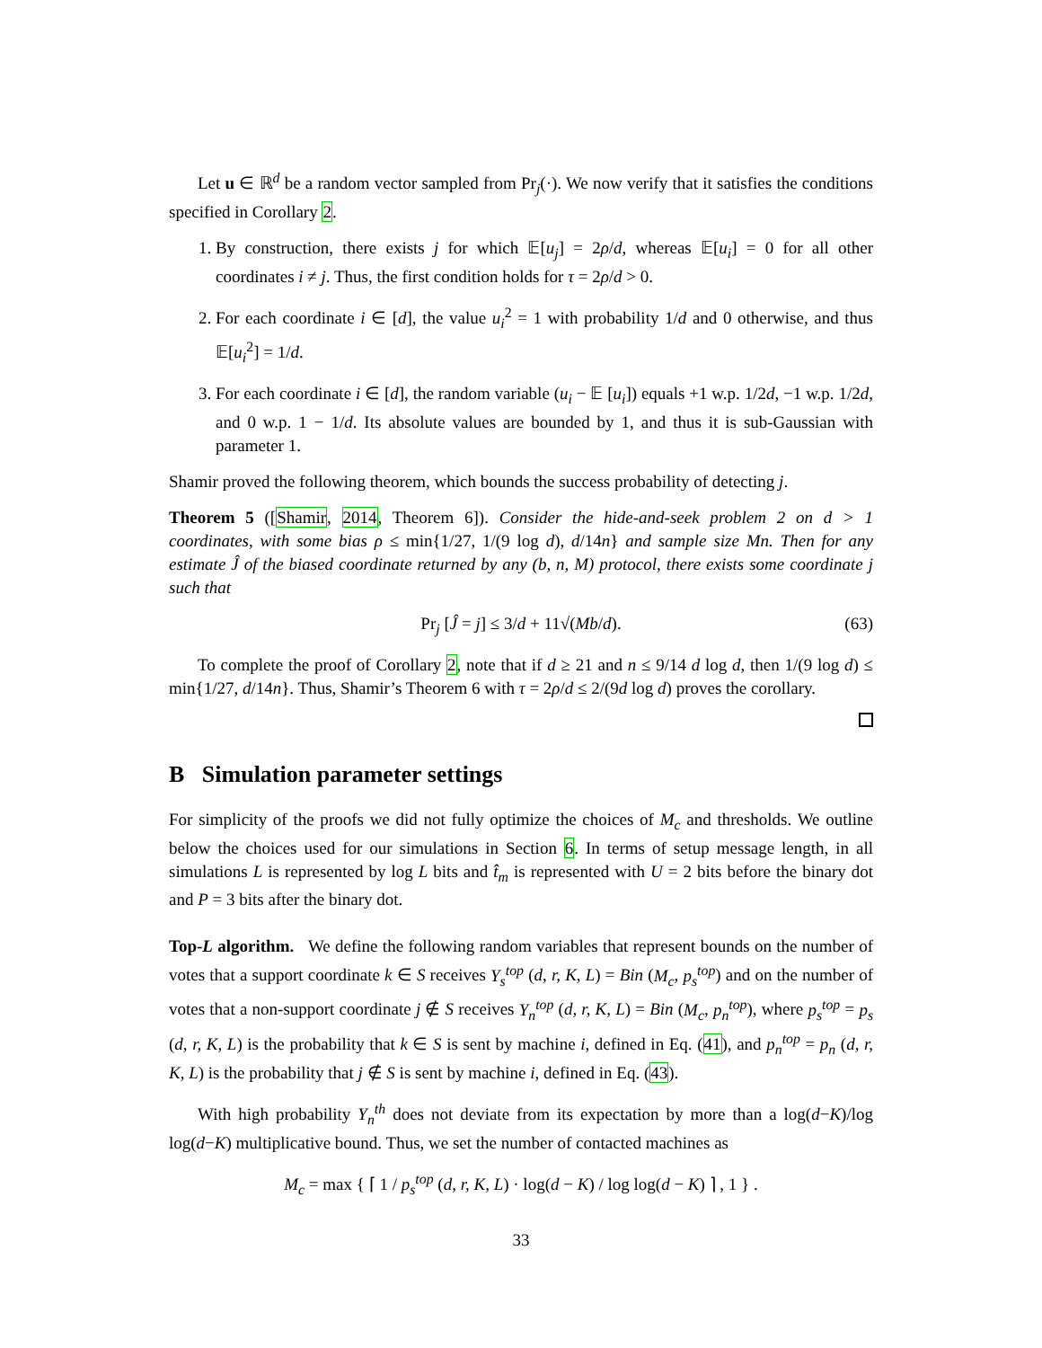Let u ∈ ℝ<sup>d</sup> be a random vector sampled from Pr<sub>j</sub>(·). We now verify that it satisfies the conditions specified in Corollary 2.
1. By construction, there exists j for which 𝔼[u<sub>j</sub>] = 2ρ/d, whereas 𝔼[u<sub>i</sub>] = 0 for all other coordinates i ≠ j. Thus, the first condition holds for τ = 2ρ/d > 0.
2. For each coordinate i ∈ [d], the value u<sub>i</sub><sup>2</sup> = 1 with probability 1/d and 0 otherwise, and thus 𝔼[u<sub>i</sub><sup>2</sup>] = 1/d.
3. For each coordinate i ∈ [d], the random variable (u<sub>i</sub> − 𝔼 [u<sub>i</sub>]) equals +1 w.p. 1/2d, −1 w.p. 1/2d, and 0 w.p. 1 − 1/d. Its absolute values are bounded by 1, and thus it is sub-Gaussian with parameter 1.
Shamir proved the following theorem, which bounds the success probability of detecting j.
Theorem 5 ([Shamir, 2014, Theorem 6]). Consider the hide-and-seek problem 2 on d > 1 coordinates, with some bias ρ ≤ min{1/27, 1/(9 log d), d/14n} and sample size Mn. Then for any estimate Ĵ of the biased coordinate returned by any (b, n, M) protocol, there exists some coordinate j such that
Pr<sub>j</sub> [Ĵ = j] ≤ 3/d + 11√(Mb/d). (63)
To complete the proof of Corollary 2, note that if d ≥ 21 and n ≤ 9/14 d log d, then 1/(9 log d) ≤ min{1/27, d/14n}. Thus, Shamir’s Theorem 6 with τ = 2ρ/d ≤ 2/(9d log d) proves the corollary.
B Simulation parameter settings
For simplicity of the proofs we did not fully optimize the choices of M<sub>c</sub> and thresholds. We outline below the choices used for our simulations in Section 6. In terms of setup message length, in all simulations L is represented by log L bits and t̂<sub>m</sub> is represented with U = 2 bits before the binary dot and P = 3 bits after the binary dot.
Top-L algorithm. We define the following random variables that represent bounds on the number of votes that a support coordinate k ∈ S receives Y<sub>s</sub><sup>top</sup> (d, r, K, L) = Bin (M<sub>c</sub>, p<sub>s</sub><sup>top</sup>) and on the number of votes that a non-support coordinate j ∉ S receives Y<sub>n</sub><sup>top</sup> (d, r, K, L) = Bin (M<sub>c</sub>, p<sub>n</sub><sup>top</sup>), where p<sub>s</sub><sup>top</sup> = p<sub>s</sub> (d, r, K, L) is the probability that k ∈ S is sent by machine i, defined in Eq. (41), and p<sub>n</sub><sup>top</sup> = p<sub>n</sub> (d, r, K, L) is the probability that j ∉ S is sent by machine i, defined in Eq. (43).
With high probability Y<sub>n</sub><sup>th</sup> does not deviate from its expectation by more than a log(d−K)/log log(d−K) multiplicative bound. Thus, we set the number of contacted machines as
M<sub>c</sub> = max { ⌈ 1 / p<sub>s</sub><sup>top</sup> (d, r, K, L) · log(d − K) / log log(d − K) ⌉ , 1 } .
33